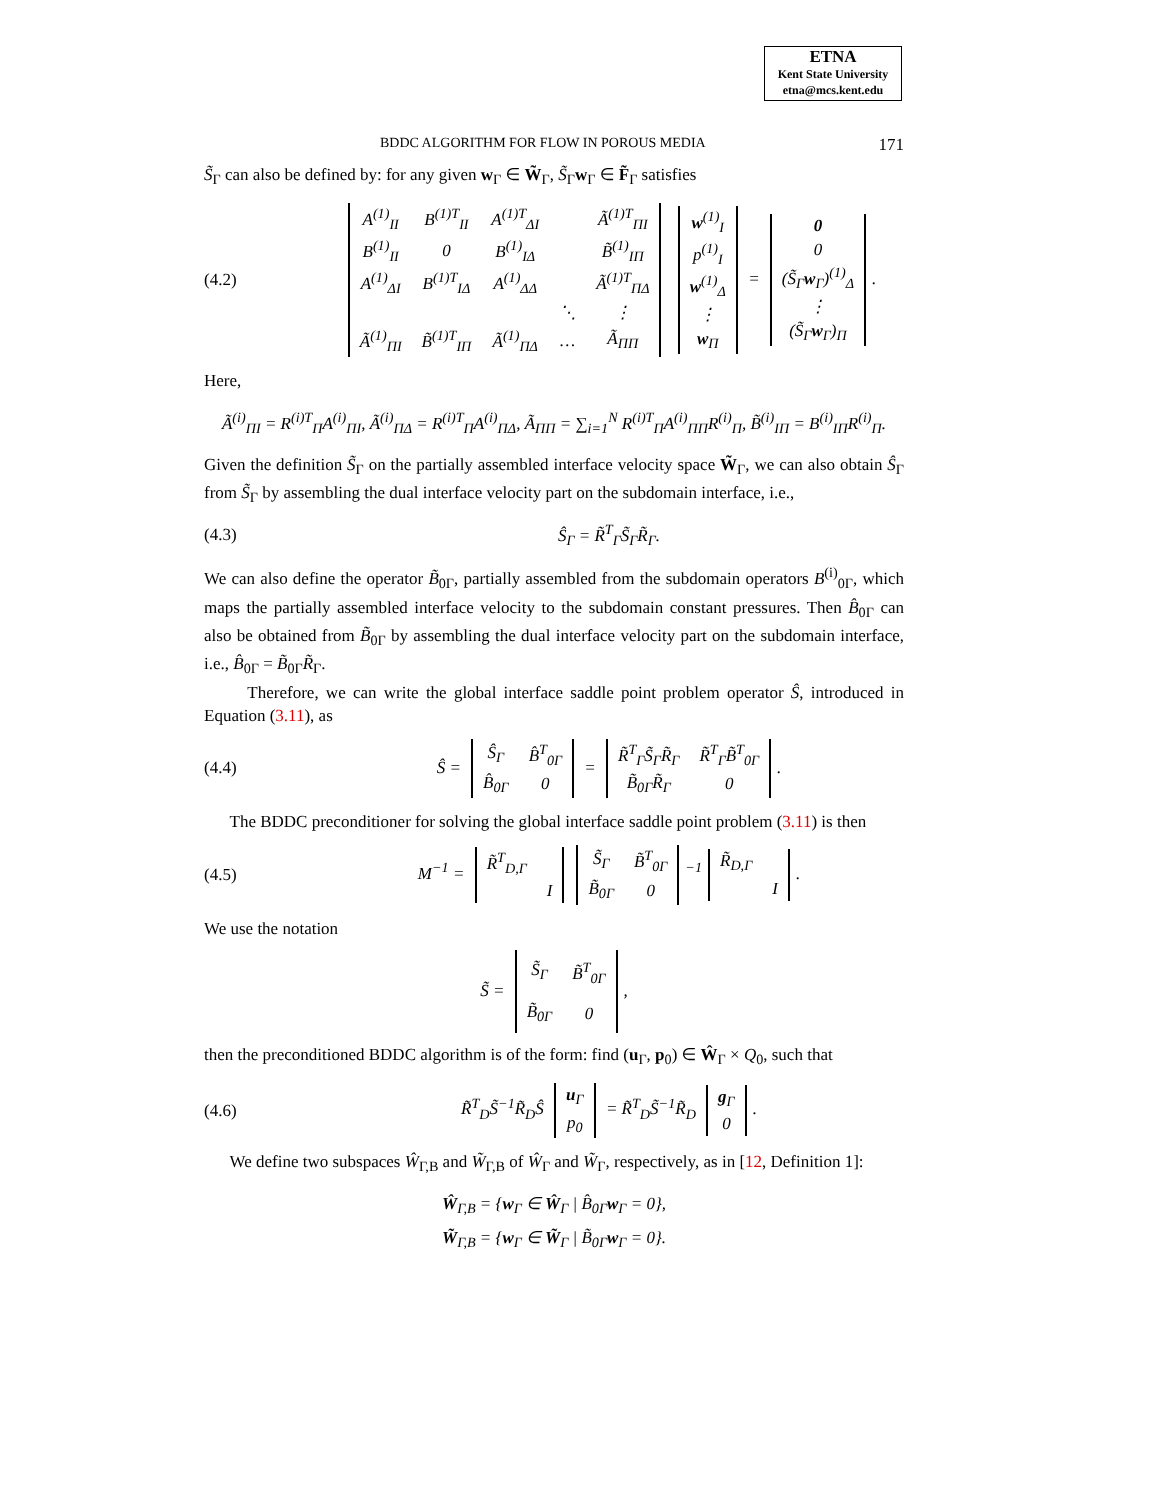ETNA
Kent State University
etna@mcs.kent.edu
BDDC ALGORITHM FOR FLOW IN POROUS MEDIA 171
S̃<sub>Γ</sub> can also be defined by: for any given w<sub>Γ</sub> ∈ W̃<sub>Γ</sub>, S̃<sub>Γ</sub>w<sub>Γ</sub> ∈ F̃<sub>Γ</sub> satisfies
(4.2)
| A<sup>(1)</sup><sub>II</sub> | B<sup>(1)T</sup><sub>II</sub> | A<sup>(1)T</sup><sub>ΔI</sub> | | Ã<sup>(1)T</sup><sub>ΠI</sub> |
| B<sup>(1)</sup><sub>II</sub> | 0 | B<sup>(1)</sup><sub>IΔ</sub> | | B̃<sup>(1)</sup><sub>IΠ</sub> |
| A<sup>(1)</sup><sub>ΔI</sub> | B<sup>(1)T</sup><sub>IΔ</sub> | A<sup>(1)</sup><sub>ΔΔ</sub> | | Ã<sup>(1)T</sup><sub>ΠΔ</sub> |
| | | | ⋱ | ⋮ |
| Ã<sup>(1)</sup><sub>ΠI</sub> | B̃<sup>(1)T</sup><sub>IΠ</sub> | Ã<sup>(1)</sup><sub>ΠΔ</sub> | … | Ã<sub>ΠΠ</sub> |
| w<sup>(1)</sup><sub>I</sub> |
| p<sup>(1)</sup><sub>I</sub> |
| w<sup>(1)</sup><sub>Δ</sub> |
| ⋮ |
| w<sub>Π</sub> |
=
| 0 |
| 0 |
| (S̃<sub>Γ</sub> w<sub>Γ</sub>)<sup>(1)</sup><sub>Δ</sub> |
| ⋮ |
| (S̃<sub>Γ</sub> w<sub>Γ</sub>)<sub>Π</sub> |
.
Here,
Ã<sup>(i)</sup><sub>ΠI</sub> = R<sup>(i)T</sup><sub>Π</sub>A<sup>(i)</sup><sub>ΠI</sub>, Ã<sup>(i)</sup><sub>ΠΔ</sub> = R<sup>(i)T</sup><sub>Π</sub>A<sup>(i)</sup><sub>ΠΔ</sub>, Ã<sub>ΠΠ</sub> = ∑<sub>i=1</sub><sup>N</sup> R<sup>(i)T</sup><sub>Π</sub>A<sup>(i)</sup><sub>ΠΠ</sub>R<sup>(i)</sup><sub>Π</sub>, B̃<sup>(i)</sup><sub>IΠ</sub> = B<sup>(i)</sup><sub>IΠ</sub>R<sup>(i)</sup><sub>Π</sub>.
Given the definition S̃<sub>Γ</sub> on the partially assembled interface velocity space W̃<sub>Γ</sub>, we can also obtain Ŝ<sub>Γ</sub> from S̃<sub>Γ</sub> by assembling the dual interface velocity part on the subdomain interface, i.e.,
(4.3) Ŝ<sub>Γ</sub> = R̃<sup>T</sup><sub>Γ</sub>S̃<sub>Γ</sub>R̃<sub>Γ</sub>.
We can also define the operator B̃<sub>0Γ</sub>, partially assembled from the subdomain operators B<sup>(i)</sup><sub>0Γ</sub>, which maps the partially assembled interface velocity to the subdomain constant pressures. Then B̂<sub>0Γ</sub> can also be obtained from B̃<sub>0Γ</sub> by assembling the dual interface velocity part on the subdomain interface, i.e., B̂<sub>0Γ</sub> = B̃<sub>0Γ</sub>R̃<sub>Γ</sub>.
Therefore, we can write the global interface saddle point problem operator Ŝ, introduced in Equation (3.11), as
(4.4) Ŝ =
| Ŝ<sub>Γ</sub> | B̂<sup>T</sup><sub>0Γ</sub> |
| B̂<sub>0Γ</sub> | 0 |
=
| R̃<sup>T</sup><sub>Γ</sub>S̃<sub>Γ</sub>R̃<sub>Γ</sub> | R̃<sup>T</sup><sub>Γ</sub>B̃<sup>T</sup><sub>0Γ</sub> |
| B̃<sub>0Γ</sub>R̃<sub>Γ</sub> | 0 |
.
The BDDC preconditioner for solving the global interface saddle point problem (3.11) is then
(4.5) M<sup>−1</sup> =
| R̃<sup>T</sup><sub>D,Γ</sub> | |
| | I |
| S̃<sub>Γ</sub> | B̃<sup>T</sup><sub>0Γ</sub> |
| B̃<sub>0Γ</sub> | 0 |
<sup>−1</sup>
| R̃<sub>D,Γ</sub> | |
| | I |
.
We use the notation
S̃ =
| S̃<sub>Γ</sub> | B̃<sup>T</sup><sub>0Γ</sub> |
| B̃<sub>0Γ</sub> | 0 |
,
then the preconditioned BDDC algorithm is of the form: find (u<sub>Γ</sub>, p<sub>0</sub>) ∈ Ŵ<sub>Γ</sub> × Q<sub>0</sub>, such that
(4.6) R̃<sup>T</sup><sub>D</sub>S̃<sup>−1</sup>R̃<sub>D</sub>Ŝ
| u<sub>Γ</sub> |
| p<sub>0</sub> |
= R̃<sup>T</sup><sub>D</sub>S̃<sup>−1</sup>R̃<sub>D</sub>
| g<sub>Γ</sub> |
| 0 |
.
We define two subspaces Ŵ<sub>Γ,B</sub> and W̃<sub>Γ,B</sub> of Ŵ<sub>Γ</sub> and W̃<sub>Γ</sub>, respectively, as in [12, Definition 1]:
Ŵ<sub>Γ,B</sub> = {w<sub>Γ</sub> ∈ Ŵ<sub>Γ</sub> | B̂<sub>0Γ</sub>w<sub>Γ</sub> = 0},
W̃<sub>Γ,B</sub> = {w<sub>Γ</sub> ∈ W̃<sub>Γ</sub> | B̃<sub>0Γ</sub>w<sub>Γ</sub> = 0}.